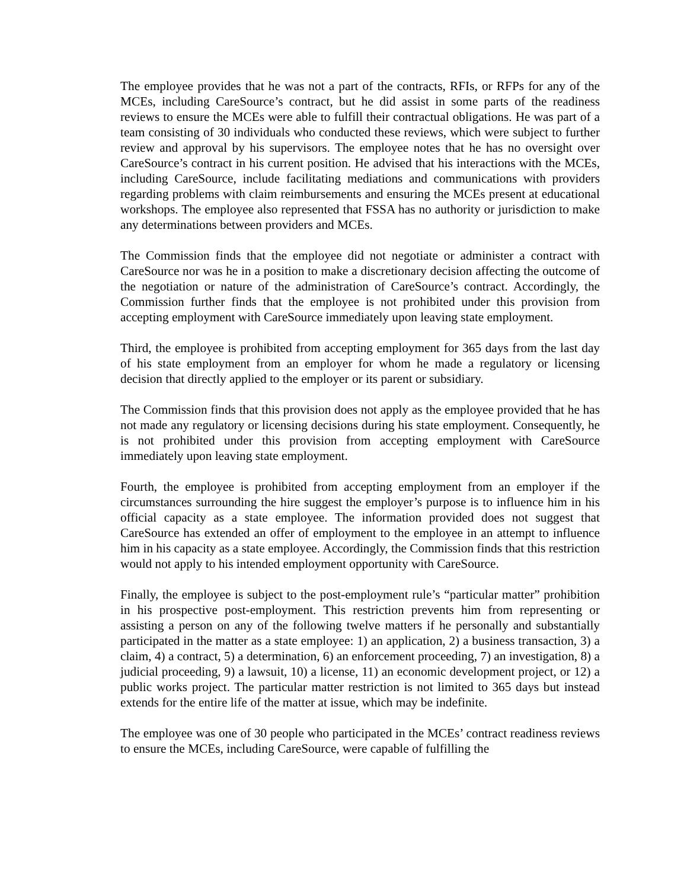The employee provides that he was not a part of the contracts, RFIs, or RFPs for any of the MCEs, including CareSource’s contract, but he did assist in some parts of the readiness reviews to ensure the MCEs were able to fulfill their contractual obligations. He was part of a team consisting of 30 individuals who conducted these reviews, which were subject to further review and approval by his supervisors. The employee notes that he has no oversight over CareSource’s contract in his current position. He advised that his interactions with the MCEs, including CareSource, include facilitating mediations and communications with providers regarding problems with claim reimbursements and ensuring the MCEs present at educational workshops. The employee also represented that FSSA has no authority or jurisdiction to make any determinations between providers and MCEs.
The Commission finds that the employee did not negotiate or administer a contract with CareSource nor was he in a position to make a discretionary decision affecting the outcome of the negotiation or nature of the administration of CareSource’s contract. Accordingly, the Commission further finds that the employee is not prohibited under this provision from accepting employment with CareSource immediately upon leaving state employment.
Third, the employee is prohibited from accepting employment for 365 days from the last day of his state employment from an employer for whom he made a regulatory or licensing decision that directly applied to the employer or its parent or subsidiary.
The Commission finds that this provision does not apply as the employee provided that he has not made any regulatory or licensing decisions during his state employment. Consequently, he is not prohibited under this provision from accepting employment with CareSource immediately upon leaving state employment.
Fourth, the employee is prohibited from accepting employment from an employer if the circumstances surrounding the hire suggest the employer’s purpose is to influence him in his official capacity as a state employee. The information provided does not suggest that CareSource has extended an offer of employment to the employee in an attempt to influence him in his capacity as a state employee. Accordingly, the Commission finds that this restriction would not apply to his intended employment opportunity with CareSource.
Finally, the employee is subject to the post-employment rule’s “particular matter” prohibition in his prospective post-employment. This restriction prevents him from representing or assisting a person on any of the following twelve matters if he personally and substantially participated in the matter as a state employee: 1) an application, 2) a business transaction, 3) a claim, 4) a contract, 5) a determination, 6) an enforcement proceeding, 7) an investigation, 8) a judicial proceeding, 9) a lawsuit, 10) a license, 11) an economic development project, or 12) a public works project. The particular matter restriction is not limited to 365 days but instead extends for the entire life of the matter at issue, which may be indefinite.
The employee was one of 30 people who participated in the MCEs’ contract readiness reviews to ensure the MCEs, including CareSource, were capable of fulfilling the